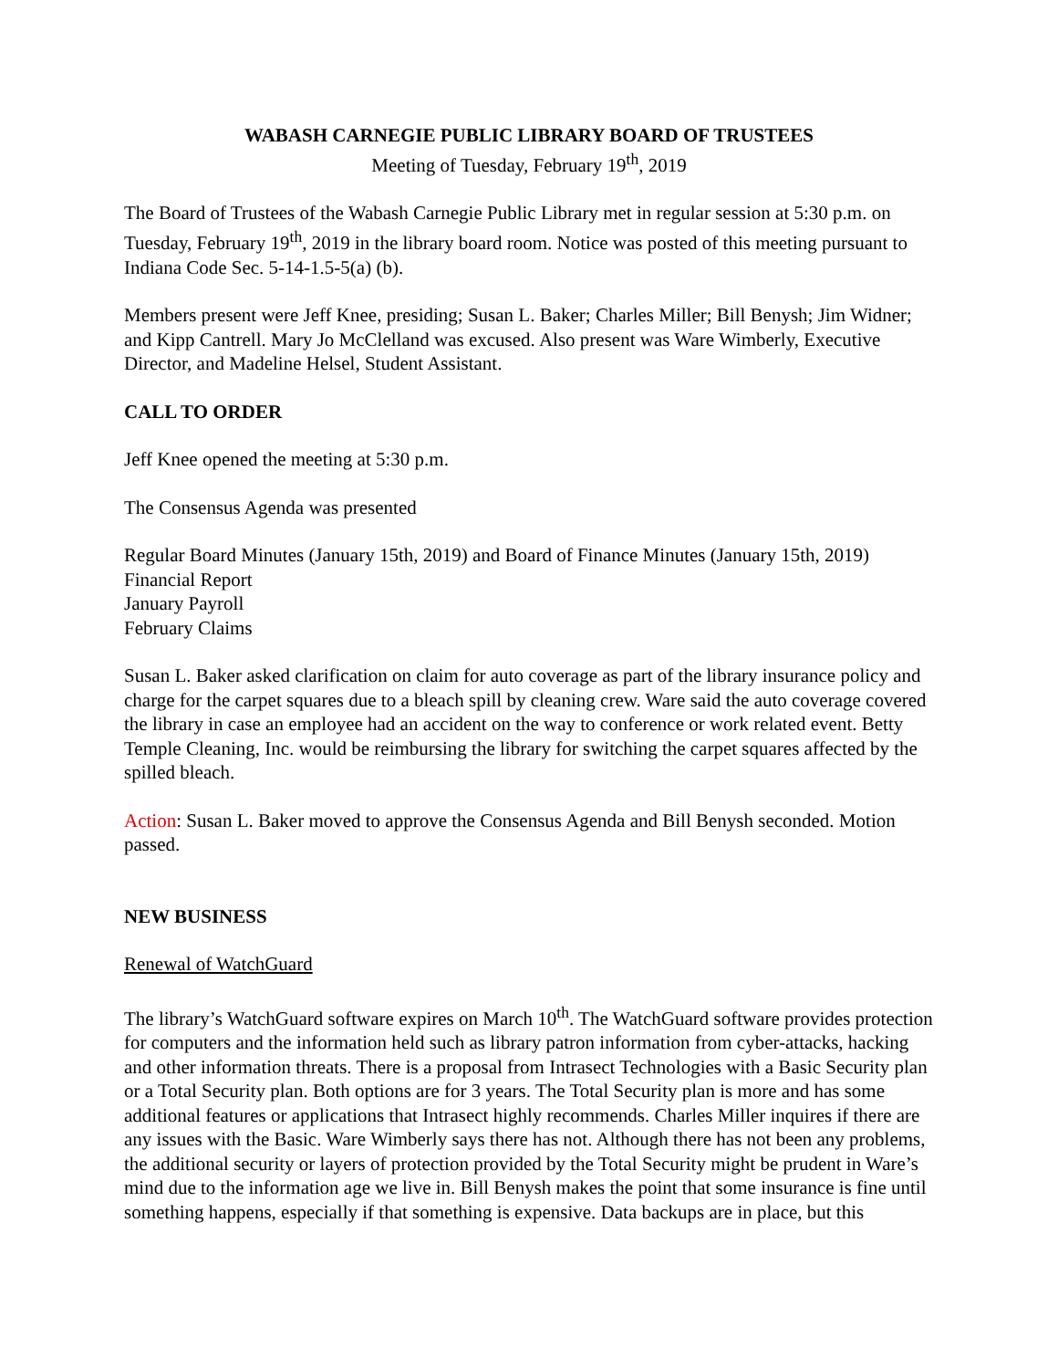WABASH CARNEGIE PUBLIC LIBRARY BOARD OF TRUSTEES
Meeting of Tuesday, February 19<sup>th</sup>, 2019
The Board of Trustees of the Wabash Carnegie Public Library met in regular session at 5:30 p.m. on Tuesday, February 19<sup>th</sup>, 2019 in the library board room. Notice was posted of this meeting pursuant to Indiana Code Sec. 5-14-1.5-5(a) (b).
Members present were Jeff Knee, presiding; Susan L. Baker; Charles Miller; Bill Benysh; Jim Widner; and Kipp Cantrell. Mary Jo McClelland was excused. Also present was Ware Wimberly, Executive Director, and Madeline Helsel, Student Assistant.
CALL TO ORDER
Jeff Knee opened the meeting at 5:30 p.m.
The Consensus Agenda was presented
Regular Board Minutes (January 15th, 2019) and Board of Finance Minutes (January 15th, 2019)
Financial Report
January Payroll
February Claims
Susan L. Baker asked clarification on claim for auto coverage as part of the library insurance policy and charge for the carpet squares due to a bleach spill by cleaning crew. Ware said the auto coverage covered the library in case an employee had an accident on the way to conference or work related event. Betty Temple Cleaning, Inc. would be reimbursing the library for switching the carpet squares affected by the spilled bleach.
Action: Susan L. Baker moved to approve the Consensus Agenda and Bill Benysh seconded. Motion passed.
NEW BUSINESS
Renewal of WatchGuard
The library’s WatchGuard software expires on March 10<sup>th</sup>. The WatchGuard software provides protection for computers and the information held such as library patron information from cyber-attacks, hacking and other information threats. There is a proposal from Intrasect Technologies with a Basic Security plan or a Total Security plan. Both options are for 3 years. The Total Security plan is more and has some additional features or applications that Intrasect highly recommends. Charles Miller inquires if there are any issues with the Basic. Ware Wimberly says there has not. Although there has not been any problems, the additional security or layers of protection provided by the Total Security might be prudent in Ware’s mind due to the information age we live in. Bill Benysh makes the point that some insurance is fine until something happens, especially if that something is expensive. Data backups are in place, but this